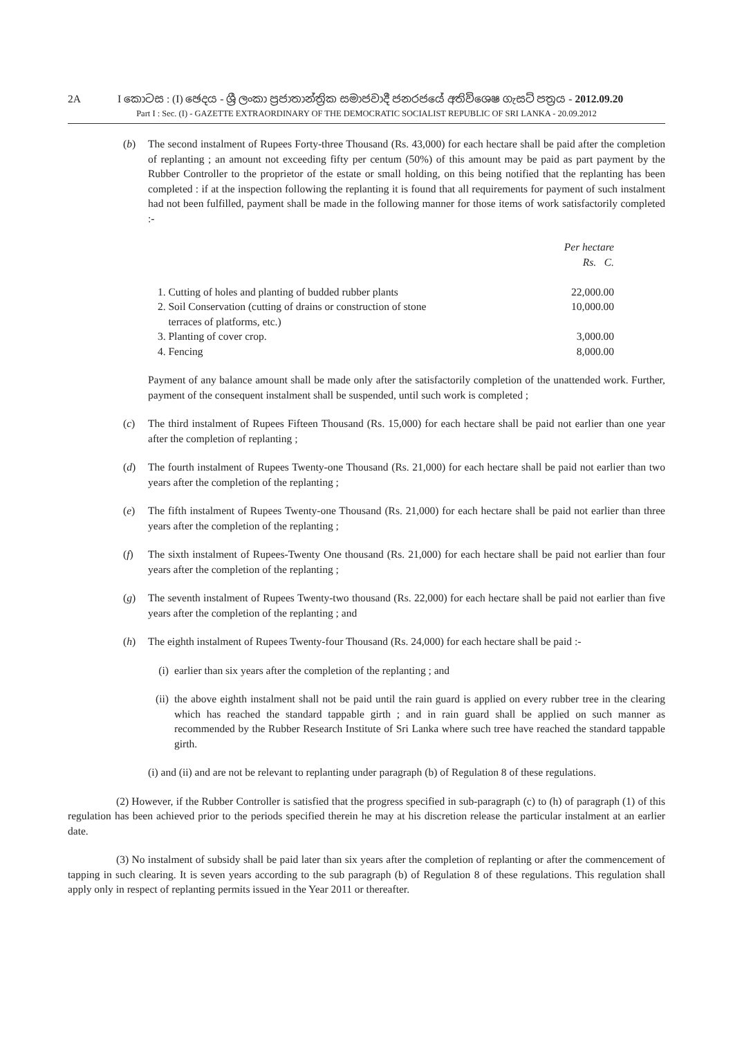2A I කොටස : (I) ඡෙදය - ශ්‍රී ලංකා ප්‍රජාතාන්ත්‍රික සමාජවාදී ජනරජයේ අතිවිශෙෂ ගැසට් පත්‍රය - 2012.09.20
Part I : Sec. (I) - GAZETTE EXTRAORDINARY OF THE DEMOCRATIC SOCIALIST REPUBLIC OF SRI LANKA - 20.09.2012
(b) The second instalment of Rupees Forty-three Thousand (Rs. 43,000) for each hectare shall be paid after the completion of replanting ; an amount not exceeding fifty per centum (50%) of this amount may be paid as part payment by the Rubber Controller to the proprietor of the estate or small holding, on this being notified that the replanting has been completed : if at the inspection following the replanting it is found that all requirements for payment of such instalment had not been fulfilled, payment shall be made in the following manner for those items of work satisfactorily completed :-
| | Per hectare Rs. C. |
| 1. Cutting of holes and planting of budded rubber plants | 22,000.00 |
| 2. Soil Conservation (cutting of drains or construction of stone terraces of platforms, etc.) | 10,000.00 |
| 3. Planting of cover crop. | 3,000.00 |
| 4. Fencing | 8,000.00 |
Payment of any balance amount shall be made only after the satisfactorily completion of the unattended work. Further, payment of the consequent instalment shall be suspended, until such work is completed ;
(c) The third instalment of Rupees Fifteen Thousand (Rs. 15,000) for each hectare shall be paid not earlier than one year after the completion of replanting ;
(d) The fourth instalment of Rupees Twenty-one Thousand (Rs. 21,000) for each hectare shall be paid not earlier than two years after the completion of the replanting ;
(e) The fifth instalment of Rupees Twenty-one Thousand (Rs. 21,000) for each hectare shall be paid not earlier than three years after the completion of the replanting ;
(f) The sixth instalment of Rupees-Twenty One thousand (Rs. 21,000) for each hectare shall be paid not earlier than four years after the completion of the replanting ;
(g) The seventh instalment of Rupees Twenty-two thousand (Rs. 22,000) for each hectare shall be paid not earlier than five years after the completion of the replanting ; and
(h) The eighth instalment of Rupees Twenty-four Thousand (Rs. 24,000) for each hectare shall be paid :-
(i) earlier than six years after the completion of the replanting ; and
(ii)
the above eighth instalment shall not be paid until the rain guard is applied on every rubber tree in the clearing which has reached the standard tappable girth ; and in rain guard shall be applied on such manner as recommended by the Rubber Research Institute of Sri Lanka where such tree have reached the standard tappable girth.
(i) and (ii) and are not be relevant to replanting under paragraph (b) of Regulation 8 of these regulations.
(2) However, if the Rubber Controller is satisfied that the progress specified in sub-paragraph (c) to (h) of paragraph (1) of this regulation has been achieved prior to the periods specified therein he may at his discretion release the particular instalment at an earlier date.
(3) No instalment of subsidy shall be paid later than six years after the completion of replanting or after the commencement of tapping in such clearing. It is seven years according to the sub paragraph (b) of Regulation 8 of these regulations. This regulation shall apply only in respect of replanting permits issued in the Year 2011 or thereafter.